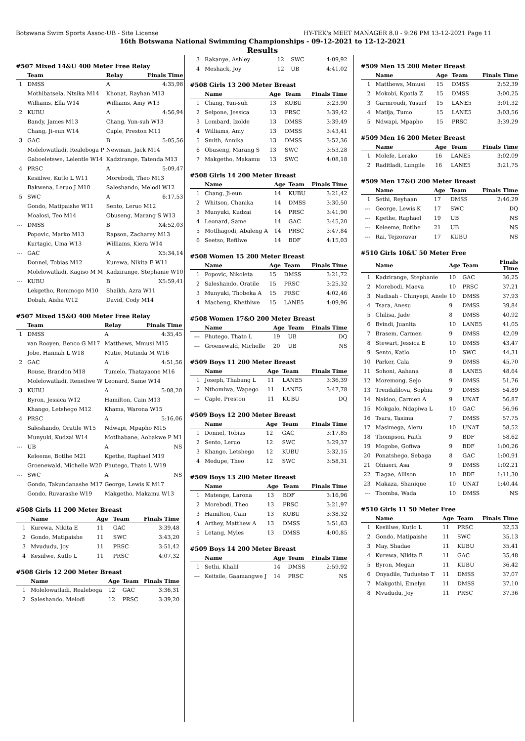Botswana Swim Sports Assoc-UB - Site License HY-TEK's MEET MANAGER 8.0 - 9:26 PM 13-12-2021 Page 11
16th Botswana National Swimming Championships - 09-12-2021 to 12-12-2021
Results
#507 Mixed 14&U 400 Meter Free Relay
| | Team | Relay | Finals Time |
| --- | --- | --- | --- |
| 1 | DMSS | A | 4:35,98 |
| | Mothibatsela, Ntsika M14 | Khonat, Rayhan M13 | |
| | Williams, Ella W14 | Williams, Amy W13 | |
| 2 | KUBU | A | 4:56,94 |
| | Bandy, James M13 | Chang, Yun-suh W13 | |
| | Chang, Ji-eun W14 | Caple, Preston M11 | |
| 3 | GAC | B | 5:05,56 |
| | Molelowatladi, Realeboga P | Newman, Jack M14 | |
| | Gaboeletswe, Lelentle W14 | Kadzirange, Tatenda M13 | |
| 4 | PRSC | A | 5:09,47 |
| | Kesiilwe, Kutlo L W11 | Morebodi, Theo M13 | |
| | Bakwena, Leruo J M10 | Saleshando, Melodi W12 | |
| 5 | SWC | A | 6:17,53 |
| | Gondo, Matipaishe W11 | Sento, Leruo M12 | |
| | Moalosi, Teo M14 | Obuseng, Marang S W13 | |
| --- | DMSS | B | X4:52,03 |
| | Popovic, Marko M13 | Rapson, Zacharey M13 | |
| | Kurtagic, Uma W13 | Williams, Kiera W14 | |
| --- | GAC | A | X5:34,14 |
| | Donnel, Tobias M12 | Kurewa, Nikita E W11 | |
| | Molelowatladi, Kagiso M M | Kadzirange, Stephanie W10 | |
| --- | KUBU | B | X5:59,41 |
| | Lekgetho, Remmogo M10 | Shaikh, Azra W11 | |
| | Dobah, Aisha W12 | David, Cody M14 | |
#507 Mixed 15&O 400 Meter Free Relay
| | Team | Relay | Finals Time |
| --- | --- | --- | --- |
| 1 | DMSS | A | 4:35,45 |
| | van Rooyen, Benco G M17 | Matthews, Mmusi M15 | |
| | Jobe, Hannah L W18 | Mutie, Mutinda M W16 | |
| 2 | GAC | A | 4:51,56 |
| | Rouse, Brandon M18 | Tumelo, Thatayaone M16 | |
| | Molelowatladi, Reneilwe W | Leonard, Same W14 | |
| 3 | KUBU | A | 5:08,20 |
| | Byron, Jessica W12 | Hamilton, Cain M13 | |
| | Khango, Letshego M12 | Khama, Warona W15 | |
| 4 | PRSC | A | 5:16,06 |
| | Saleshando, Oratile W15 | Ndwapi, Mpapho M15 | |
| | Munyuki, Kudzai W14 | Motlhabane, Aobakwe P M1 | |
| --- | UB | A | NS |
| | Keleeme, Botlhe M21 | Kgethe, Raphael M19 | |
| | Groenewald, Michelle W20 | Phutego, Thato L W19 | |
| --- | SWC | A | NS |
| | Gondo, Takundanashe M17 | George, Lewis K M17 | |
| | Gondo, Ruvarashe W19 | Makgetho, Makamu W13 | |
#508 Girls 11 200 Meter Breast
| | Name | Age | Team | Finals Time |
| --- | --- | --- | --- | --- |
| 1 | Kurewa, Nikita E | 11 | GAC | 3:39,48 |
| 2 | Gondo, Matipaishe | 11 | SWC | 3:43,20 |
| 3 | Mvududu, Joy | 11 | PRSC | 3:51,42 |
| 4 | Kesiilwe, Kutlo L | 11 | PRSC | 4:07,32 |
#508 Girls 12 200 Meter Breast
| | Name | Age | Team | Finals Time |
| --- | --- | --- | --- | --- |
| 1 | Molelowatladi, Realeboga | 12 | GAC | 3:36,31 |
| 2 | Saleshando, Melodi | 12 | PRSC | 3:39,20 |
| 3 | Rakanye, Ashley | 12 | SWC | 4:09,92 |
| 4 | Meshack, Joy | 12 | UB | 4:41,02 |
#508 Girls 13 200 Meter Breast
| | Name | Age | Team | Finals Time |
| --- | --- | --- | --- | --- |
| 1 | Chang, Yun-suh | 13 | KUBU | 3:23,90 |
| 2 | Seipone, Jessica | 13 | PRSC | 3:39,42 |
| 3 | Lombard, Izolde | 13 | DMSS | 3:39,49 |
| 4 | Williams, Amy | 13 | DMSS | 3:43,41 |
| 5 | Smith, Annika | 13 | DMSS | 3:52,36 |
| 6 | Obuseng, Marang S | 13 | SWC | 3:53,28 |
| 7 | Makgetho, Makamu | 13 | SWC | 4:08,18 |
#508 Girls 14 200 Meter Breast
| | Name | Age | Team | Finals Time |
| --- | --- | --- | --- | --- |
| 1 | Chang, Ji-eun | 14 | KUBU | 3:21,42 |
| 2 | Whitson, Chanika | 14 | DMSS | 3:30,50 |
| 3 | Munyuki, Kudzai | 14 | PRSC | 3:41,90 |
| 4 | Leonard, Same | 14 | GAC | 3:45,20 |
| 5 | Motlhagodi, Abaleng A | 14 | PRSC | 3:47,84 |
| 6 | Seetso, Refilwe | 14 | BDF | 4:15,03 |
#508 Women 15 200 Meter Breast
| | Name | Age | Team | Finals Time |
| --- | --- | --- | --- | --- |
| 1 | Popovic, Nikoleta | 15 | DMSS | 3:21,72 |
| 2 | Saleshando, Oratile | 15 | PRSC | 3:25,32 |
| 3 | Munyuki, Thobeka A | 15 | PRSC | 4:02,46 |
| 4 | Macheng, Khethiwe | 15 | LANE5 | 4:09,96 |
#508 Women 17&O 200 Meter Breast
| | Name | Age | Team | Finals Time |
| --- | --- | --- | --- | --- |
| --- | Phutego, Thato L | 19 | UB | DQ |
| --- | Groenewald, Michelle | 20 | UB | NS |
#509 Boys 11 200 Meter Breast
| | Name | Age | Team | Finals Time |
| --- | --- | --- | --- | --- |
| 1 | Joseph, Thabang L | 11 | LANE5 | 3:36,39 |
| 2 | Nthomiwa, Wapego | 11 | LANE5 | 3:47,78 |
| --- | Caple, Preston | 11 | KUBU | DQ |
#509 Boys 12 200 Meter Breast
| | Name | Age | Team | Finals Time |
| --- | --- | --- | --- | --- |
| 1 | Donnel, Tobias | 12 | GAC | 3:17,85 |
| 2 | Sento, Leruo | 12 | SWC | 3:29,37 |
| 3 | Khango, Letshego | 12 | KUBU | 3:32,15 |
| 4 | Medupe, Theo | 12 | SWC | 3:58,31 |
#509 Boys 13 200 Meter Breast
| | Name | Age | Team | Finals Time |
| --- | --- | --- | --- | --- |
| 1 | Matenge, Larona | 13 | BDF | 3:16,96 |
| 2 | Morebodi, Theo | 13 | PRSC | 3:21,97 |
| 3 | Hamilton, Cain | 13 | KUBU | 3:38,32 |
| 4 | Arthey, Matthew A | 13 | DMSS | 3:51,63 |
| 5 | Letang, Myles | 13 | DMSS | 4:00,85 |
#509 Boys 14 200 Meter Breast
| | Name | Age | Team | Finals Time |
| --- | --- | --- | --- | --- |
| 1 | Sethi, Khalil | 14 | DMSS | 2:59,92 |
| --- | Keitsile, Gaamangwe J | 14 | PRSC | NS |
#509 Men 15 200 Meter Breast
| | Name | Age | Team | Finals Time |
| --- | --- | --- | --- | --- |
| 1 | Matthews, Mmusi | 15 | DMSS | 2:52,39 |
| 2 | Mokobi, Kgotla Z | 15 | DMSS | 3:00,25 |
| 3 | Garmroudi, Yusurf | 15 | LANE5 | 3:01,32 |
| 4 | Matija, Tumo | 15 | LANE5 | 3:03,56 |
| 5 | Ndwapi, Mpapho | 15 | PRSC | 3:39,29 |
#509 Men 16 200 Meter Breast
| | Name | Age | Team | Finals Time |
| --- | --- | --- | --- | --- |
| 1 | Molefe, Lerako | 16 | LANE5 | 3:02,09 |
| 2 | Raditladi, Lungile | 16 | LANE5 | 3:21,75 |
#509 Men 17&O 200 Meter Breast
| | Name | Age | Team | Finals Time |
| --- | --- | --- | --- | --- |
| 1 | Sethi, Reyhaan | 17 | DMSS | 2:46,29 |
| --- | George, Lewis K | 17 | SWC | DQ |
| --- | Kgethe, Raphael | 19 | UB | NS |
| --- | Keleeme, Botlhe | 21 | UB | NS |
| --- | Rai, Tejzoravar | 17 | KUBU | NS |
#510 Girls 10&U 50 Meter Free
| | Name | Age | Team | Finals Time |
| --- | --- | --- | --- | --- |
| 1 | Kadzirange, Stephanie | 10 | GAC | 36,25 |
| 2 | Morebodi, Maeva | 10 | PRSC | 37,21 |
| 3 | Nadisah - Chinyepi, Anele | 10 | DMSS | 37,93 |
| 4 | Tsara, Anesu | 9 | DMSS | 39,84 |
| 5 | Chilisa, Jade | 8 | DMSS | 40,92 |
| 6 | Bvindi, Juanita | 10 | LANE5 | 41,05 |
| 7 | Brasem, Carmen | 9 | DMSS | 42,09 |
| 8 | Stewart, Jessica E | 10 | DMSS | 43,47 |
| 9 | Sento, Katlo | 10 | SWC | 44,31 |
| 10 | Parker, Cala | 9 | DMSS | 45,70 |
| 11 | Sohoni, Aahana | 8 | LANE5 | 48,64 |
| 12 | Moremong, Sejo | 9 | DMSS | 51,76 |
| 13 | Trendafilova, Sophia | 9 | DMSS | 54,89 |
| 14 | Naidoo, Carmen A | 9 | UNAT | 56,87 |
| 15 | Mokgalo, Ndapiwa L | 10 | GAC | 56,96 |
| 16 | Tsara, Tasima | 7 | DMSS | 57,75 |
| 17 | Masimega, Aleru | 10 | UNAT | 58,52 |
| 18 | Thompson, Faith | 9 | BDF | 58,62 |
| 19 | Mogobe, Gofiwa | 9 | BDF | 1:00,26 |
| 20 | Ponatshego, Sebaga | 8 | GAC | 1:00,91 |
| 21 | Ohiaeri, Asa | 9 | DMSS | 1:02,21 |
| 22 | Tlagae, Allison | 10 | BDF | 1:11,30 |
| 23 | Makaza, Shanique | 10 | UNAT | 1:40,44 |
| --- | Thomba, Wada | 10 | DMSS | NS |
#510 Girls 11 50 Meter Free
| | Name | Age | Team | Finals Time |
| --- | --- | --- | --- | --- |
| 1 | Kesiilwe, Kutlo L | 11 | PRSC | 32,53 |
| 2 | Gondo, Matipaishe | 11 | SWC | 35,13 |
| 3 | May, Shadae | 11 | KUBU | 35,41 |
| 4 | Kurewa, Nikita E | 11 | GAC | 35,48 |
| 5 | Byron, Megan | 11 | KUBU | 36,42 |
| 6 | Onyadile, Tuduetso T | 11 | DMSS | 37,07 |
| 7 | Makgothi, Emelyn | 11 | DMSS | 37,10 |
| 8 | Mvududu, Joy | 11 | PRSC | 37,36 |